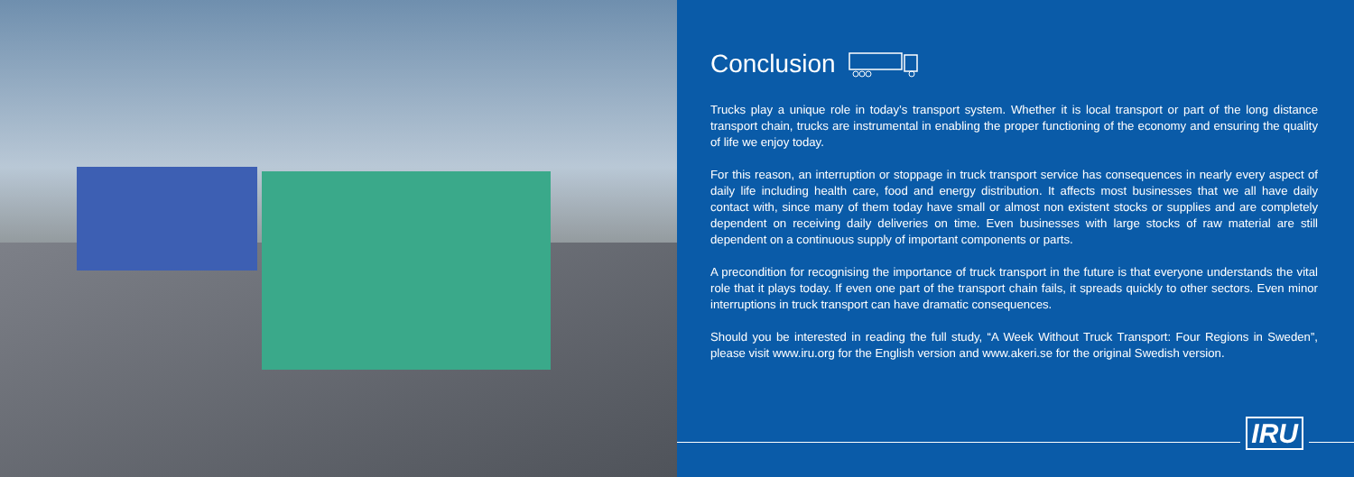Conclusion
Trucks play a unique role in today’s transport system. Whether it is local transport or part of the long distance transport chain, trucks are instrumental in enabling the proper functioning of the economy and ensuring the quality of life we enjoy today.
For this reason, an interruption or stoppage in truck transport service has consequences in nearly every aspect of daily life including health care, food and energy distribution. It affects most businesses that we all have daily contact with, since many of them today have small or almost non existent stocks or supplies and are completely dependent on receiving daily deliveries on time. Even businesses with large stocks of raw material are still dependent on a continuous supply of important components or parts.
A precondition for recognising the importance of truck transport in the future is that everyone understands the vital role that it plays today. If even one part of the transport chain fails, it spreads quickly to other sectors. Even minor interruptions in truck transport can have dramatic consequences.
Should you be interested in reading the full study, “A Week Without Truck Transport: Four Regions in Sweden”, please visit www.iru.org for the English version and www.akeri.se for the original Swedish version.
IRU